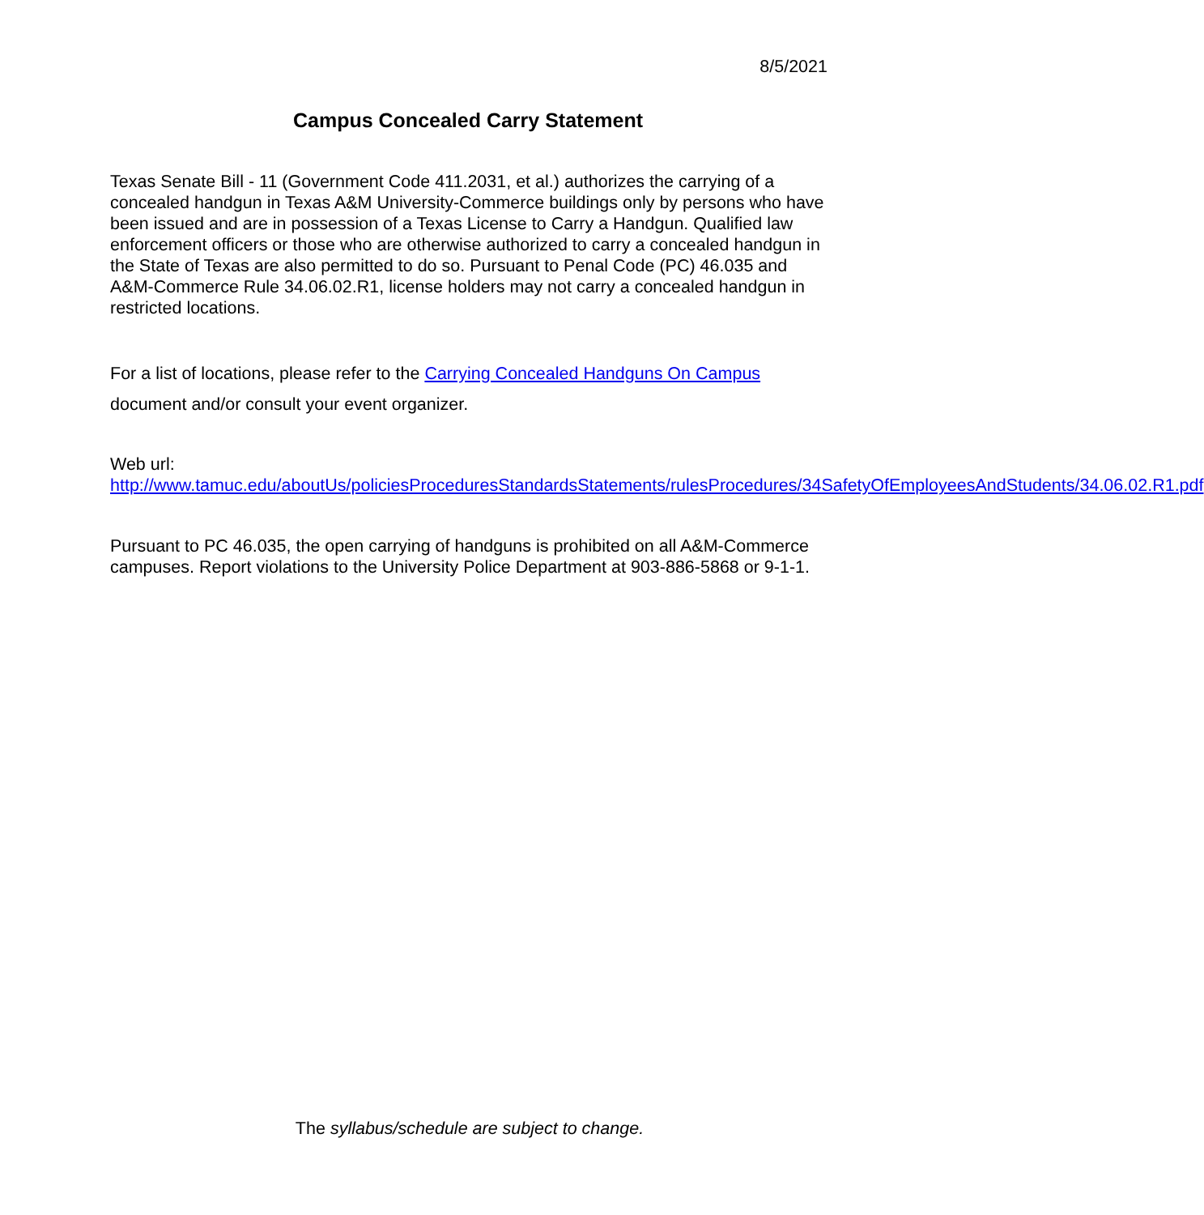8/5/2021
Campus Concealed Carry Statement
Texas Senate Bill - 11 (Government Code 411.2031, et al.) authorizes the carrying of a concealed handgun in Texas A&M University-Commerce buildings only by persons who have been issued and are in possession of a Texas License to Carry a Handgun. Qualified law enforcement officers or those who are otherwise authorized to carry a concealed handgun in the State of Texas are also permitted to do so. Pursuant to Penal Code (PC) 46.035 and A&M-Commerce Rule 34.06.02.R1, license holders may not carry a concealed handgun in restricted locations.
For a list of locations, please refer to the Carrying Concealed Handguns On Campus document and/or consult your event organizer.
Web url:
http://www.tamuc.edu/aboutUs/policiesProceduresStandardsStatements/rulesProcedures/34SafetyOfEmployeesAndStudents/34.06.02.R1.pdf
Pursuant to PC 46.035, the open carrying of handguns is prohibited on all A&M-Commerce campuses. Report violations to the University Police Department at 903-886-5868 or 9-1-1.
The syllabus/schedule are subject to change.